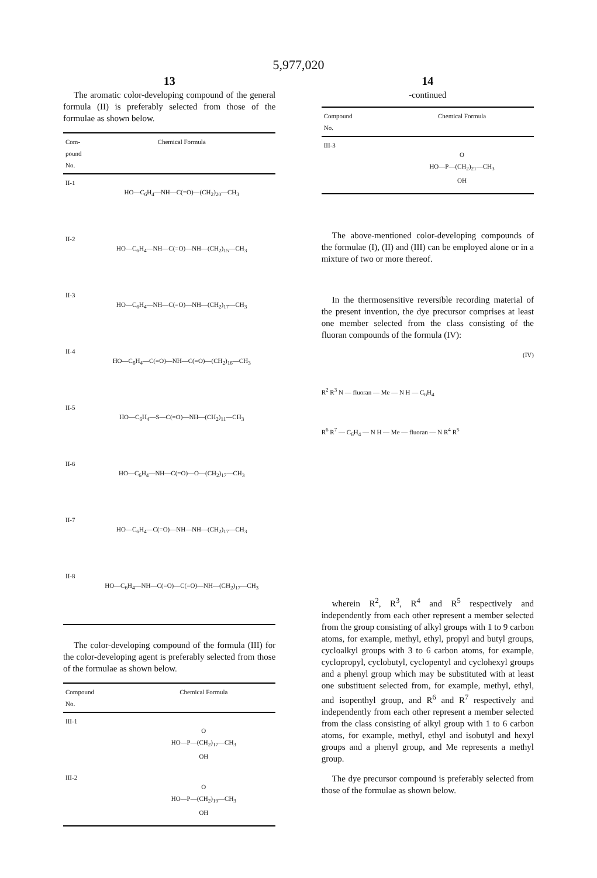5,977,020
13
The aromatic color-developing compound of the general formula (II) is preferably selected from those of the formulae as shown below.
| Com- pound No. | Chemical Formula |
| --- | --- |
| II-1 | HO—C<sub>6</sub>H<sub>4</sub>—NH—C(=O)—(CH<sub>2</sub>)<sub>20</sub>—CH<sub>3</sub> |
| II-2 | HO—C<sub>6</sub>H<sub>4</sub>—NH—C(=O)—NH—(CH<sub>2</sub>)<sub>15</sub>—CH<sub>3</sub> |
| II-3 | HO—C<sub>6</sub>H<sub>4</sub>—NH—C(=O)—NH—(CH<sub>2</sub>)<sub>17</sub>—CH<sub>3</sub> |
| II-4 | HO—C<sub>6</sub>H<sub>4</sub>—C(=O)—NH—C(=O)—(CH<sub>2</sub>)<sub>16</sub>—CH<sub>3</sub> |
| II-5 | HO—C<sub>6</sub>H<sub>4</sub>—S—C(=O)—NH—(CH<sub>2</sub>)<sub>11</sub>—CH<sub>3</sub> |
| II-6 | HO—C<sub>6</sub>H<sub>4</sub>—NH—C(=O)—O—(CH<sub>2</sub>)<sub>17</sub>—CH<sub>3</sub> |
| II-7 | HO—C<sub>6</sub>H<sub>4</sub>—C(=O)—NH—NH—(CH<sub>2</sub>)<sub>17</sub>—CH<sub>3</sub> |
| II-8 | HO—C<sub>6</sub>H<sub>4</sub>—NH—C(=O)—C(=O)—NH—(CH<sub>2</sub>)<sub>17</sub>—CH<sub>3</sub> |
The color-developing compound of the formula (III) for the color-developing agent is preferably selected from those of the formulae as shown below.
| Compound No. | Chemical Formula |
| --- | --- |
| III-1 | O HO—P—(CH<sub>2</sub>)<sub>17</sub>—CH<sub>3</sub> OH |
| III-2 | O HO—P—(CH<sub>2</sub>)<sub>19</sub>—CH<sub>3</sub> OH |
14
-continued
| Compound No. | Chemical Formula |
| --- | --- |
| III-3 | O HO—P—(CH<sub>2</sub>)<sub>21</sub>—CH<sub>3</sub> OH |
The above-mentioned color-developing compounds of the formulae (I), (II) and (III) can be employed alone or in a mixture of two or more thereof.
In the thermosensitive reversible recording material of the present invention, the dye precursor comprises at least one member selected from the class consisting of the fluoran compounds of the formula (IV):
(IV)
R<sup>2</sup> R<sup>3</sup> N — fluoran — Me — N H — C<sub>6</sub>H<sub>4</sub>
R<sup>6</sup> R<sup>7</sup> — C<sub>6</sub>H<sub>4</sub> — N H — Me — fluoran — N R<sup>4</sup> R<sup>5</sup>
wherein R<sup>2</sup>, R<sup>3</sup>, R<sup>4</sup> and R<sup>5</sup> respectively and independently from each other represent a member selected from the group consisting of alkyl groups with 1 to 9 carbon atoms, for example, methyl, ethyl, propyl and butyl groups, cycloalkyl groups with 3 to 6 carbon atoms, for example, cyclopropyl, cyclobutyl, cyclopentyl and cyclohexyl groups and a phenyl group which may be substituted with at least one substituent selected from, for example, methyl, ethyl, and isopenthyl group, and R<sup>6</sup> and R<sup>7</sup> respectively and independently from each other represent a member selected from the class consisting of alkyl group with 1 to 6 carbon atoms, for example, methyl, ethyl and isobutyl and hexyl groups and a phenyl group, and Me represents a methyl group.
The dye precursor compound is preferably selected from those of the formulae as shown below.